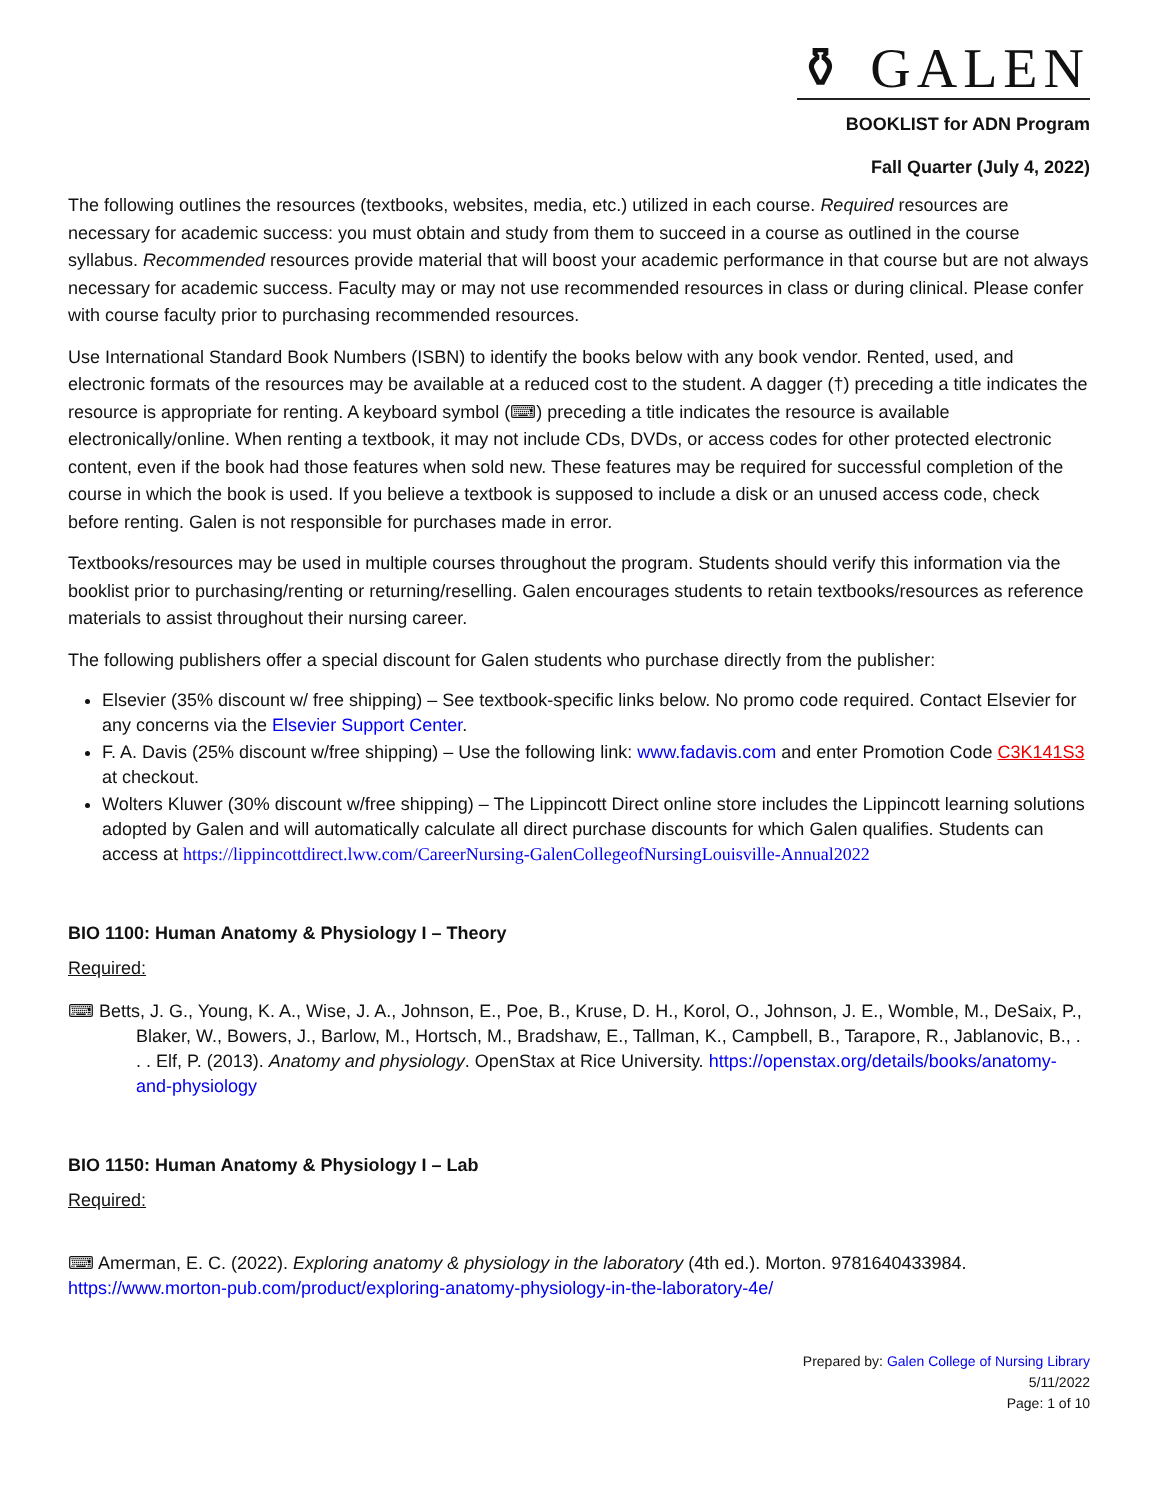⚱ GALEN
BOOKLIST for ADN Program
Fall Quarter (July 4, 2022)
The following outlines the resources (textbooks, websites, media, etc.) utilized in each course. Required resources are necessary for academic success: you must obtain and study from them to succeed in a course as outlined in the course syllabus. Recommended resources provide material that will boost your academic performance in that course but are not always necessary for academic success. Faculty may or may not use recommended resources in class or during clinical. Please confer with course faculty prior to purchasing recommended resources.
Use International Standard Book Numbers (ISBN) to identify the books below with any book vendor. Rented, used, and electronic formats of the resources may be available at a reduced cost to the student. A dagger (†) preceding a title indicates the resource is appropriate for renting. A keyboard symbol (⌨) preceding a title indicates the resource is available electronically/online. When renting a textbook, it may not include CDs, DVDs, or access codes for other protected electronic content, even if the book had those features when sold new. These features may be required for successful completion of the course in which the book is used. If you believe a textbook is supposed to include a disk or an unused access code, check before renting. Galen is not responsible for purchases made in error.
Textbooks/resources may be used in multiple courses throughout the program. Students should verify this information via the booklist prior to purchasing/renting or returning/reselling. Galen encourages students to retain textbooks/resources as reference materials to assist throughout their nursing career.
The following publishers offer a special discount for Galen students who purchase directly from the publisher:
Elsevier (35% discount w/ free shipping) – See textbook-specific links below. No promo code required. Contact Elsevier for any concerns via the Elsevier Support Center.
F. A. Davis (25% discount w/free shipping) – Use the following link: www.fadavis.com and enter Promotion Code C3K141S3 at checkout.
Wolters Kluwer (30% discount w/free shipping) – The Lippincott Direct online store includes the Lippincott learning solutions adopted by Galen and will automatically calculate all direct purchase discounts for which Galen qualifies. Students can access at https://lippincottdirect.lww.com/CareerNursing-GalenCollegeofNursingLouisville-Annual2022
BIO 1100: Human Anatomy & Physiology I – Theory
Required:
⌨ Betts, J. G., Young, K. A., Wise, J. A., Johnson, E., Poe, B., Kruse, D. H., Korol, O., Johnson, J. E., Womble, M., DeSaix, P., Blaker, W., Bowers, J., Barlow, M., Hortsch, M., Bradshaw, E., Tallman, K., Campbell, B., Tarapore, R., Jablanovic, B., . . . Elf, P. (2013). Anatomy and physiology. OpenStax at Rice University. https://openstax.org/details/books/anatomy-and-physiology
BIO 1150: Human Anatomy & Physiology I – Lab
Required:
⌨ Amerman, E. C. (2022). Exploring anatomy & physiology in the laboratory (4th ed.). Morton. 9781640433984.
https://www.morton-pub.com/product/exploring-anatomy-physiology-in-the-laboratory-4e/
Prepared by: Galen College of Nursing Library
5/11/2022
Page: 1 of 10